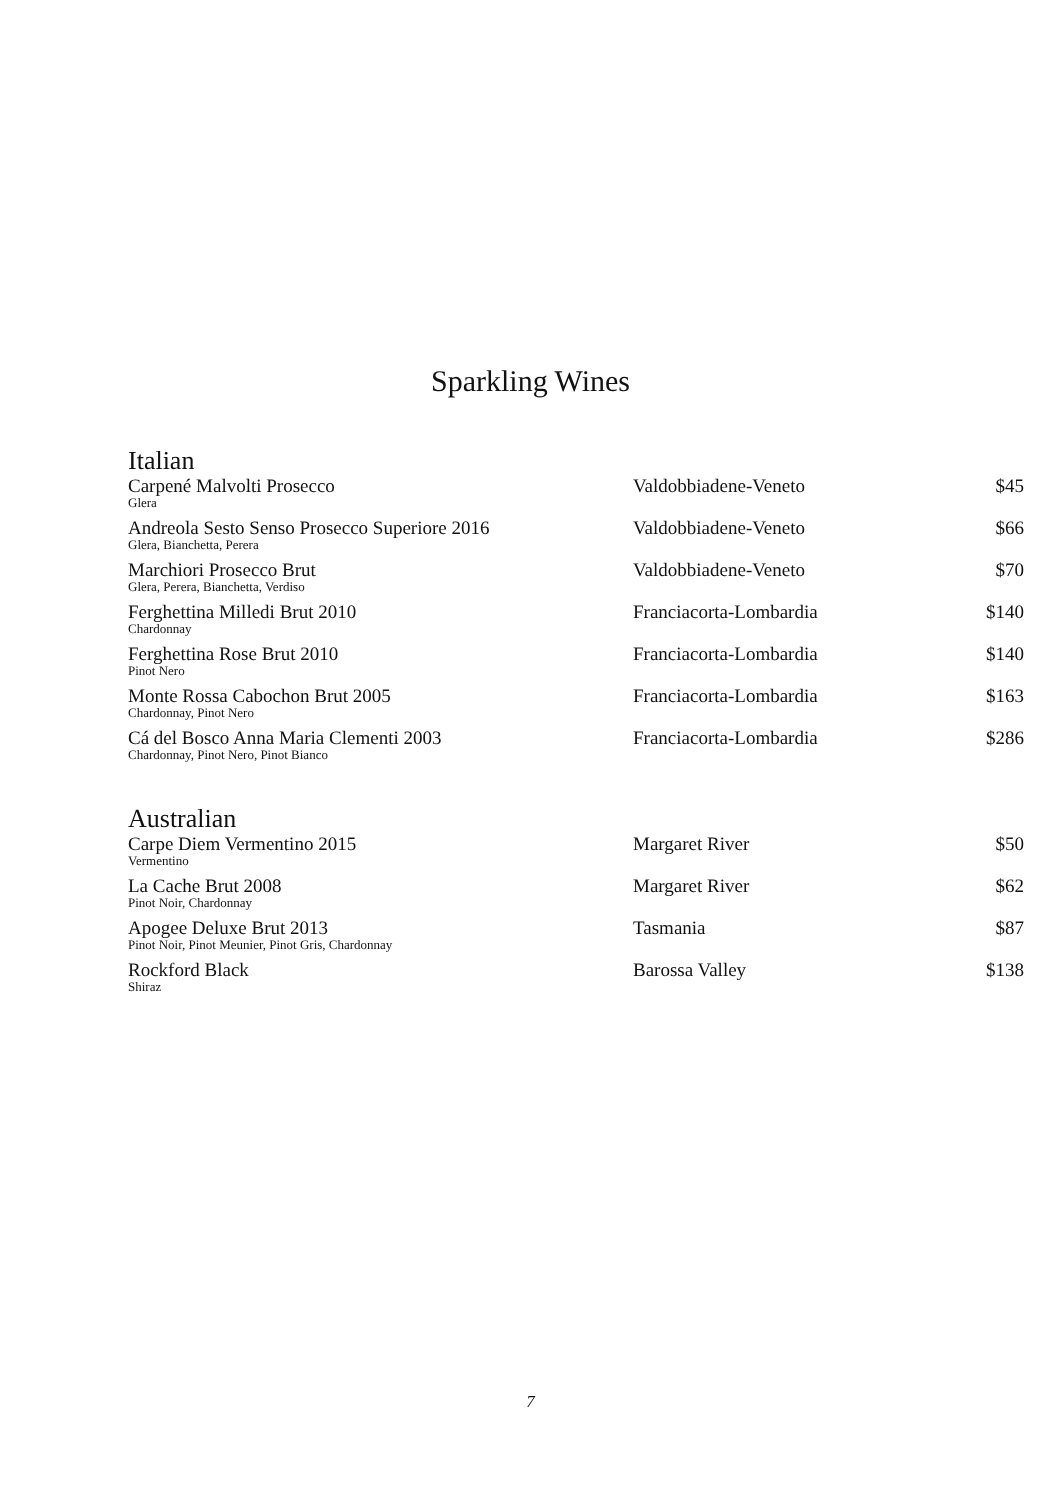Sparkling Wines
Italian
| Carpené Malvolti Prosecco Glera | Valdobbiadene-Veneto | $45 |
| Andreola Sesto Senso Prosecco Superiore 2016 Glera, Bianchetta, Perera | Valdobbiadene-Veneto | $66 |
| Marchiori Prosecco Brut Glera, Perera, Bianchetta, Verdiso | Valdobbiadene-Veneto | $70 |
| Ferghettina Milledi Brut 2010 Chardonnay | Franciacorta-Lombardia | $140 |
| Ferghettina Rose Brut 2010 Pinot Nero | Franciacorta-Lombardia | $140 |
| Monte Rossa Cabochon Brut 2005 Chardonnay, Pinot Nero | Franciacorta-Lombardia | $163 |
| Cá del Bosco Anna Maria Clementi 2003 Chardonnay, Pinot Nero, Pinot Bianco | Franciacorta-Lombardia | $286 |
Australian
| Carpe Diem Vermentino 2015 Vermentino | Margaret River | $50 |
| La Cache Brut 2008 Pinot Noir, Chardonnay | Margaret River | $62 |
| Apogee Deluxe Brut 2013 Pinot Noir, Pinot Meunier, Pinot Gris, Chardonnay | Tasmania | $87 |
| Rockford Black Shiraz | Barossa Valley | $138 |
7